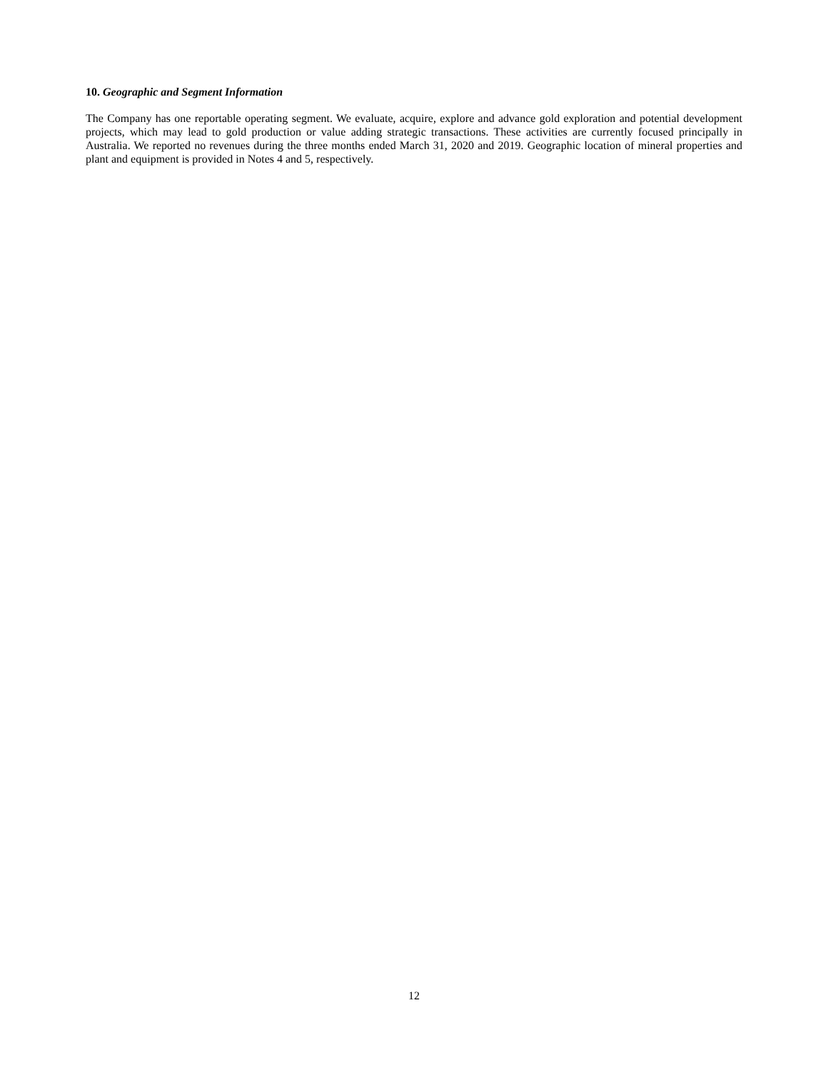10. Geographic and Segment Information
The Company has one reportable operating segment. We evaluate, acquire, explore and advance gold exploration and potential development projects, which may lead to gold production or value adding strategic transactions. These activities are currently focused principally in Australia. We reported no revenues during the three months ended March 31, 2020 and 2019. Geographic location of mineral properties and plant and equipment is provided in Notes 4 and 5, respectively.
12